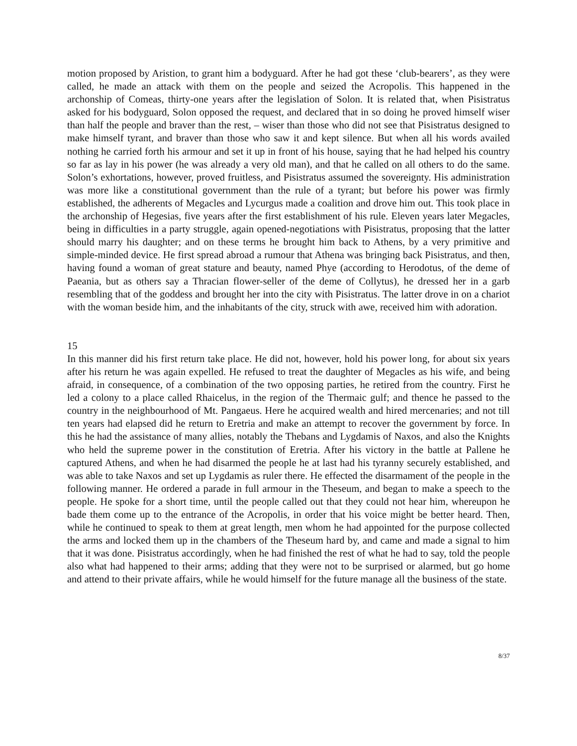motion proposed by Aristion, to grant him a bodyguard. After he had got these ‘club-bearers’, as they were called, he made an attack with them on the people and seized the Acropolis. This happened in the archonship of Comeas, thirty-one years after the legislation of Solon. It is related that, when Pisistratus asked for his bodyguard, Solon opposed the request, and declared that in so doing he proved himself wiser than half the people and braver than the rest, – wiser than those who did not see that Pisistratus designed to make himself tyrant, and braver than those who saw it and kept silence. But when all his words availed nothing he carried forth his armour and set it up in front of his house, saying that he had helped his country so far as lay in his power (he was already a very old man), and that he called on all others to do the same. Solon’s exhortations, however, proved fruitless, and Pisistratus assumed the sovereignty. His administration was more like a constitutional government than the rule of a tyrant; but before his power was firmly established, the adherents of Megacles and Lycurgus made a coalition and drove him out. This took place in the archonship of Hegesias, five years after the first establishment of his rule. Eleven years later Megacles, being in difficulties in a party struggle, again opened-negotiations with Pisistratus, proposing that the latter should marry his daughter; and on these terms he brought him back to Athens, by a very primitive and simple-minded device. He first spread abroad a rumour that Athena was bringing back Pisistratus, and then, having found a woman of great stature and beauty, named Phye (according to Herodotus, of the deme of Paeania, but as others say a Thracian flower-seller of the deme of Collytus), he dressed her in a garb resembling that of the goddess and brought her into the city with Pisistratus. The latter drove in on a chariot with the woman beside him, and the inhabitants of the city, struck with awe, received him with adoration.
15
In this manner did his first return take place. He did not, however, hold his power long, for about six years after his return he was again expelled. He refused to treat the daughter of Megacles as his wife, and being afraid, in consequence, of a combination of the two opposing parties, he retired from the country. First he led a colony to a place called Rhaicelus, in the region of the Thermaic gulf; and thence he passed to the country in the neighbourhood of Mt. Pangaeus. Here he acquired wealth and hired mercenaries; and not till ten years had elapsed did he return to Eretria and make an attempt to recover the government by force. In this he had the assistance of many allies, notably the Thebans and Lygdamis of Naxos, and also the Knights who held the supreme power in the constitution of Eretria. After his victory in the battle at Pallene he captured Athens, and when he had disarmed the people he at last had his tyranny securely established, and was able to take Naxos and set up Lygdamis as ruler there. He effected the disarmament of the people in the following manner. He ordered a parade in full armour in the Theseum, and began to make a speech to the people. He spoke for a short time, until the people called out that they could not hear him, whereupon he bade them come up to the entrance of the Acropolis, in order that his voice might be better heard. Then, while he continued to speak to them at great length, men whom he had appointed for the purpose collected the arms and locked them up in the chambers of the Theseum hard by, and came and made a signal to him that it was done. Pisistratus accordingly, when he had finished the rest of what he had to say, told the people also what had happened to their arms; adding that they were not to be surprised or alarmed, but go home and attend to their private affairs, while he would himself for the future manage all the business of the state.
8/37